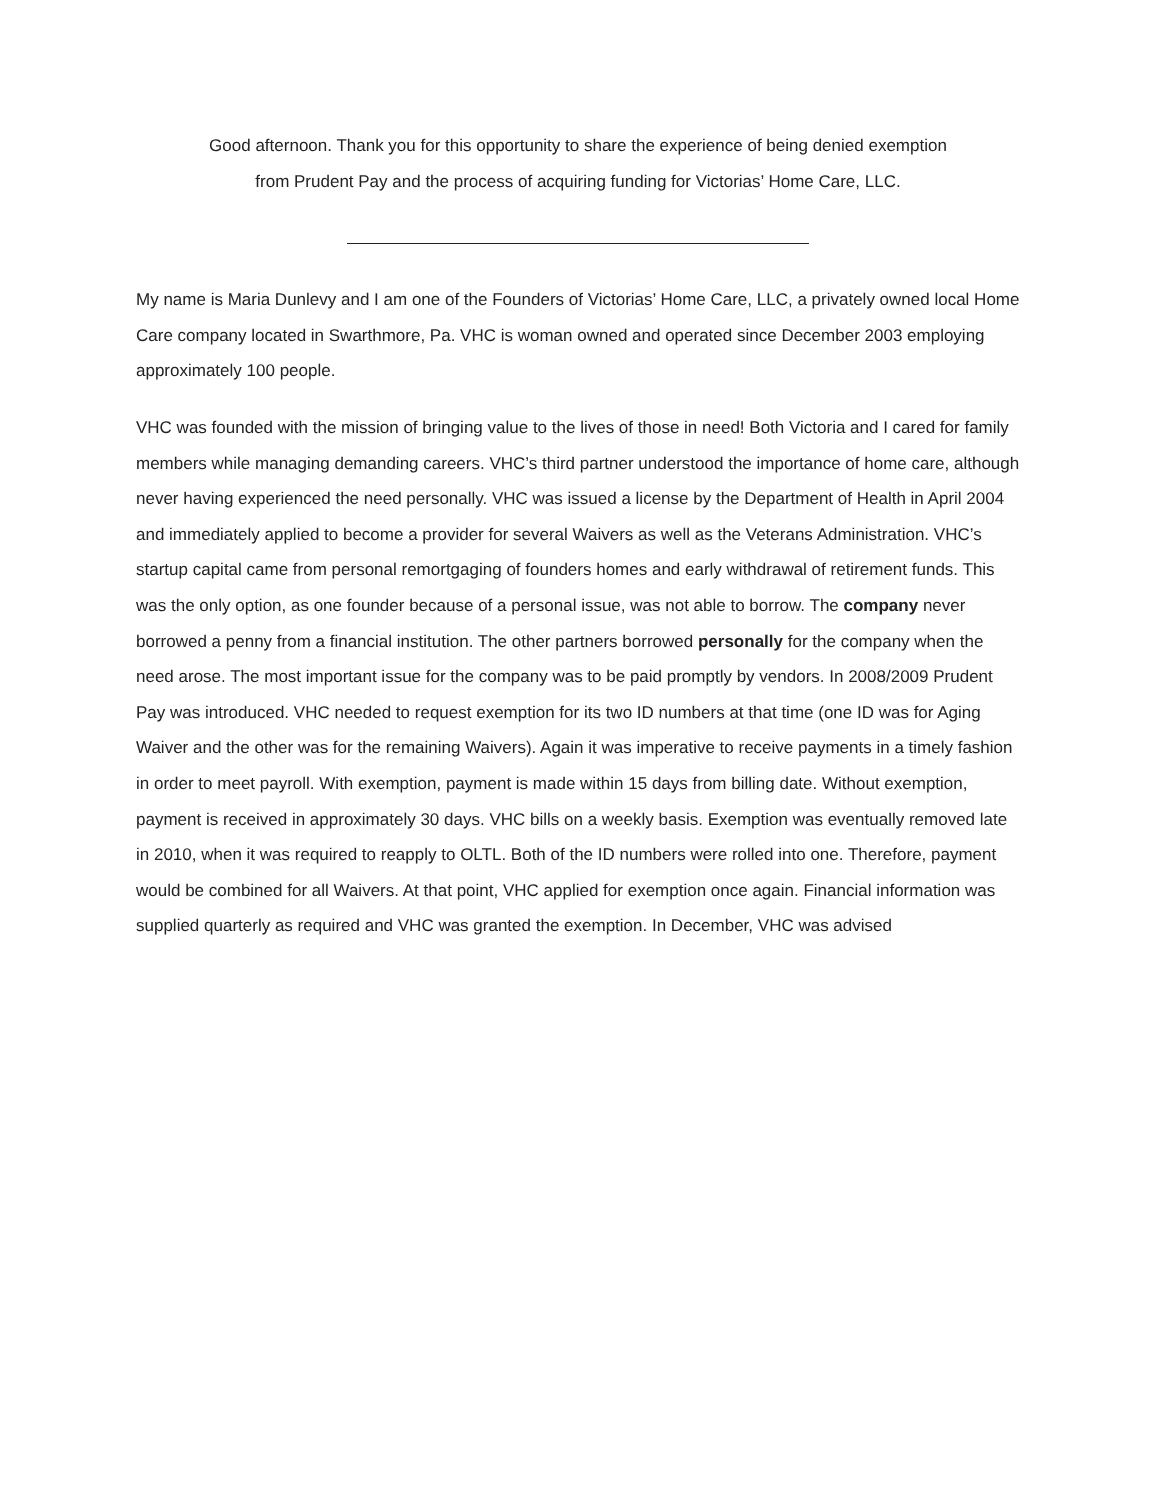Good afternoon. Thank you for this opportunity to share the experience of being denied exemption
from Prudent Pay and the process of acquiring funding for Victorias’ Home Care, LLC.
My name is Maria Dunlevy and I am one of the Founders of Victorias’ Home Care, LLC, a privately owned local Home Care company located in Swarthmore, Pa. VHC is woman owned and operated since December 2003 employing approximately 100 people.
VHC was founded with the mission of bringing value to the lives of those in need! Both Victoria and I cared for family members while managing demanding careers. VHC’s third partner understood the importance of home care, although never having experienced the need personally. VHC was issued a license by the Department of Health in April 2004 and immediately applied to become a provider for several Waivers as well as the Veterans Administration. VHC’s startup capital came from personal remortgaging of founders homes and early withdrawal of retirement funds. This was the only option, as one founder because of a personal issue, was not able to borrow. The company never borrowed a penny from a financial institution. The other partners borrowed personally for the company when the need arose. The most important issue for the company was to be paid promptly by vendors. In 2008/2009 Prudent Pay was introduced. VHC needed to request exemption for its two ID numbers at that time (one ID was for Aging Waiver and the other was for the remaining Waivers). Again it was imperative to receive payments in a timely fashion in order to meet payroll. With exemption, payment is made within 15 days from billing date. Without exemption, payment is received in approximately 30 days. VHC bills on a weekly basis. Exemption was eventually removed late in 2010, when it was required to reapply to OLTL. Both of the ID numbers were rolled into one. Therefore, payment would be combined for all Waivers. At that point, VHC applied for exemption once again. Financial information was supplied quarterly as required and VHC was granted the exemption. In December, VHC was advised